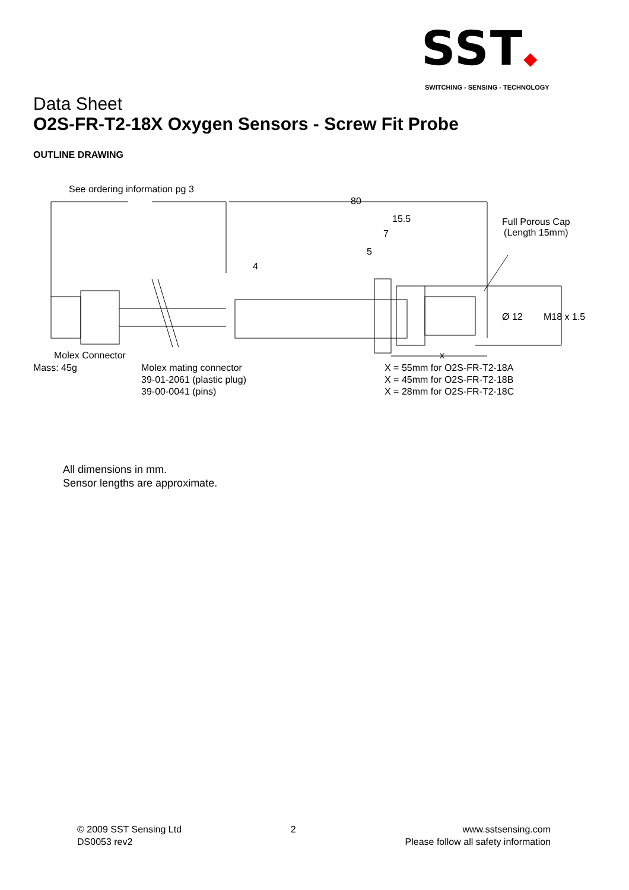SST◆
SWITCHING - SENSING - TECHNOLOGY
Data Sheet
O2S-FR-T2-18X Oxygen Sensors - Screw Fit Probe
OUTLINE DRAWING
See ordering information pg 3
80
15.5
7
5
4
Full Porous Cap
(Length 15mm)
Ø 12 M18 x 1.5
x Molex Connector
Mass: 45g Molex mating connector
39-01-2061 (plastic plug)
39-00-0041 (pins)
X = 55mm for O2S-FR-T2-18A
X = 45mm for O2S-FR-T2-18B
X = 28mm for O2S-FR-T2-18C
All dimensions in mm.
Sensor lengths are approximate.
© 2009 SST Sensing Ltd
DS0053 rev2
2 www.sstsensing.com
Please follow all safety information